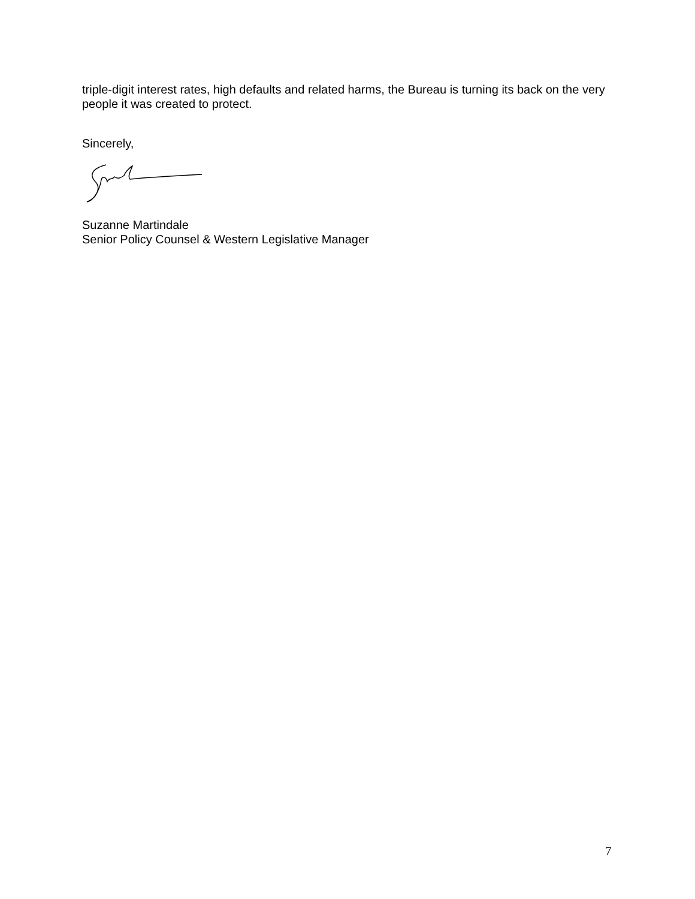triple-digit interest rates, high defaults and related harms, the Bureau is turning its back on the very people it was created to protect.
Sincerely,
Suzanne Martindale
Senior Policy Counsel & Western Legislative Manager
7